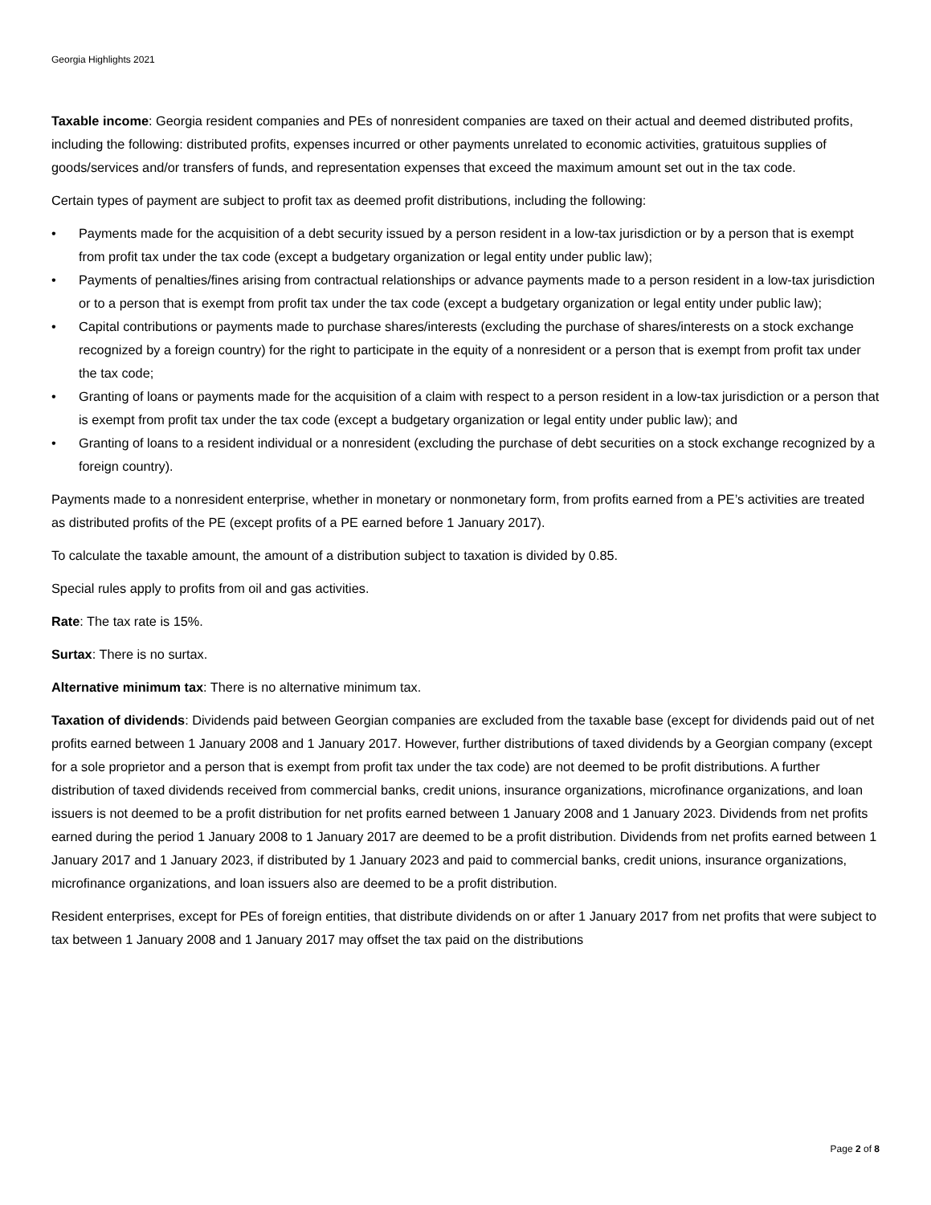Georgia Highlights 2021
Taxable income: Georgia resident companies and PEs of nonresident companies are taxed on their actual and deemed distributed profits, including the following: distributed profits, expenses incurred or other payments unrelated to economic activities, gratuitous supplies of goods/services and/or transfers of funds, and representation expenses that exceed the maximum amount set out in the tax code.
Certain types of payment are subject to profit tax as deemed profit distributions, including the following:
• Payments made for the acquisition of a debt security issued by a person resident in a low-tax jurisdiction or by a person that is exempt from profit tax under the tax code (except a budgetary organization or legal entity under public law);
• Payments of penalties/fines arising from contractual relationships or advance payments made to a person resident in a low-tax jurisdiction or to a person that is exempt from profit tax under the tax code (except a budgetary organization or legal entity under public law);
• Capital contributions or payments made to purchase shares/interests (excluding the purchase of shares/interests on a stock exchange recognized by a foreign country) for the right to participate in the equity of a nonresident or a person that is exempt from profit tax under the tax code;
• Granting of loans or payments made for the acquisition of a claim with respect to a person resident in a low-tax jurisdiction or a person that is exempt from profit tax under the tax code (except a budgetary organization or legal entity under public law); and
• Granting of loans to a resident individual or a nonresident (excluding the purchase of debt securities on a stock exchange recognized by a foreign country).
Payments made to a nonresident enterprise, whether in monetary or nonmonetary form, from profits earned from a PE’s activities are treated as distributed profits of the PE (except profits of a PE earned before 1 January 2017).
To calculate the taxable amount, the amount of a distribution subject to taxation is divided by 0.85.
Special rules apply to profits from oil and gas activities.
Rate: The tax rate is 15%.
Surtax: There is no surtax.
Alternative minimum tax: There is no alternative minimum tax.
Taxation of dividends: Dividends paid between Georgian companies are excluded from the taxable base (except for dividends paid out of net profits earned between 1 January 2008 and 1 January 2017. However, further distributions of taxed dividends by a Georgian company (except for a sole proprietor and a person that is exempt from profit tax under the tax code) are not deemed to be profit distributions. A further distribution of taxed dividends received from commercial banks, credit unions, insurance organizations, microfinance organizations, and loan issuers is not deemed to be a profit distribution for net profits earned between 1 January 2008 and 1 January 2023. Dividends from net profits earned during the period 1 January 2008 to 1 January 2017 are deemed to be a profit distribution. Dividends from net profits earned between 1 January 2017 and 1 January 2023, if distributed by 1 January 2023 and paid to commercial banks, credit unions, insurance organizations, microfinance organizations, and loan issuers also are deemed to be a profit distribution.
Resident enterprises, except for PEs of foreign entities, that distribute dividends on or after 1 January 2017 from net profits that were subject to tax between 1 January 2008 and 1 January 2017 may offset the tax paid on the distributions
Page 2 of 8